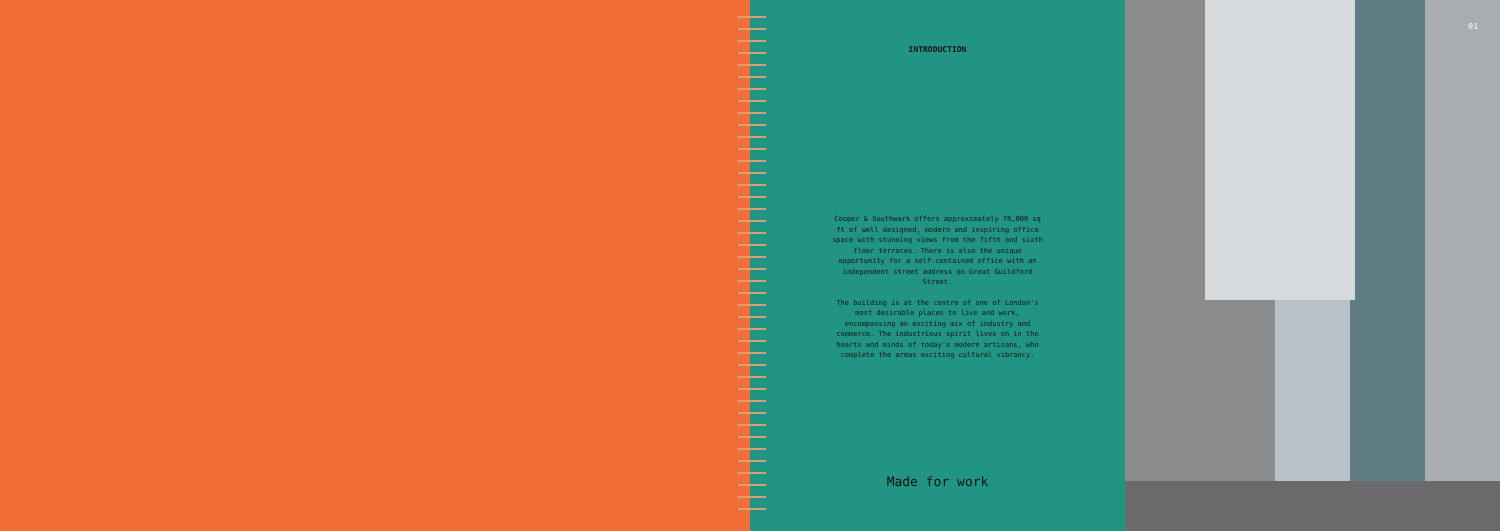INTRODUCTION
Cooper & Southwark offers approximately 78,000 sq ft of well designed, modern and inspiring office space with stunning views from the fifth and sixth floor terraces. There is also the unique opportunity for a self-contained office with an independent street address on Great Guildford Street.
The building is at the centre of one of London's most desirable places to live and work, encompassing an exciting mix of industry and commerce. The industrious spirit lives on in the hearts and minds of today's modern artisans, who complete the areas exciting cultural vibrancy.
Made for work
01